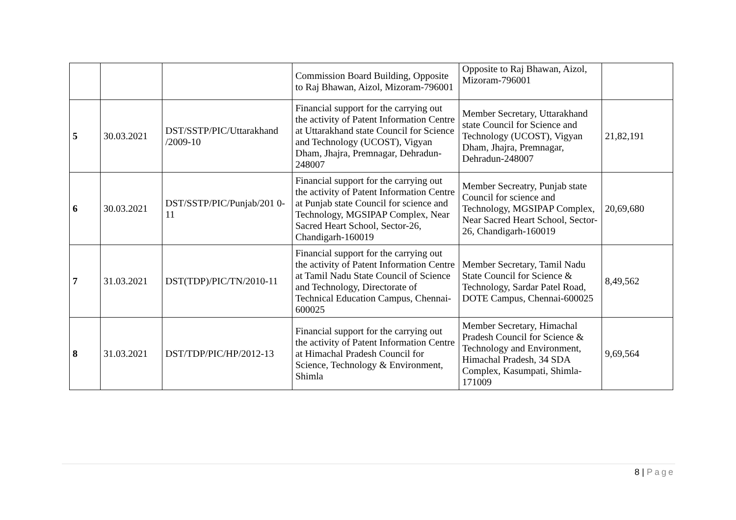| | | | Commission Board Building, Opposite to Raj Bhawan, Aizol, Mizoram-796001 | Opposite to Raj Bhawan, Aizol, Mizoram-796001 | |
| 5 | 30.03.2021 | DST/SSTP/PIC/Uttarakhand /2009-10 | Financial support for the carrying out the activity of Patent Information Centre at Uttarakhand state Council for Science and Technology (UCOST), Vigyan Dham, Jhajra, Premnagar, Dehradun- 248007 | Member Secretary, Uttarakhand state Council for Science and Technology (UCOST), Vigyan Dham, Jhajra, Premnagar, Dehradun-248007 | 21,82,191 |
| 6 | 30.03.2021 | DST/SSTP/PIC/Punjab/201 0-11 | Financial support for the carrying out the activity of Patent Information Centre at Punjab state Council for science and Technology, MGSIPAP Complex, Near Sacred Heart School, Sector-26, Chandigarh-160019 | Member Secreatry, Punjab state Council for science and Technology, MGSIPAP Complex, Near Sacred Heart School, Sector-26, Chandigarh-160019 | 20,69,680 |
| 7 | 31.03.2021 | DST(TDP)/PIC/TN/2010-11 | Financial support for the carrying out the activity of Patent Information Centre at Tamil Nadu State Council of Science and Technology, Directorate of Technical Education Campus, Chennai-600025 | Member Secretary, Tamil Nadu State Council for Science & Technology, Sardar Patel Road, DOTE Campus, Chennai-600025 | 8,49,562 |
| 8 | 31.03.2021 | DST/TDP/PIC/HP/2012-13 | Financial support for the carrying out the activity of Patent Information Centre at Himachal Pradesh Council for Science, Technology & Environment, Shimla | Member Secretary, Himachal Pradesh Council for Science & Technology and Environment, Himachal Pradesh, 34 SDA Complex, Kasumpati, Shimla-171009 | 9,69,564 |
8 | Page